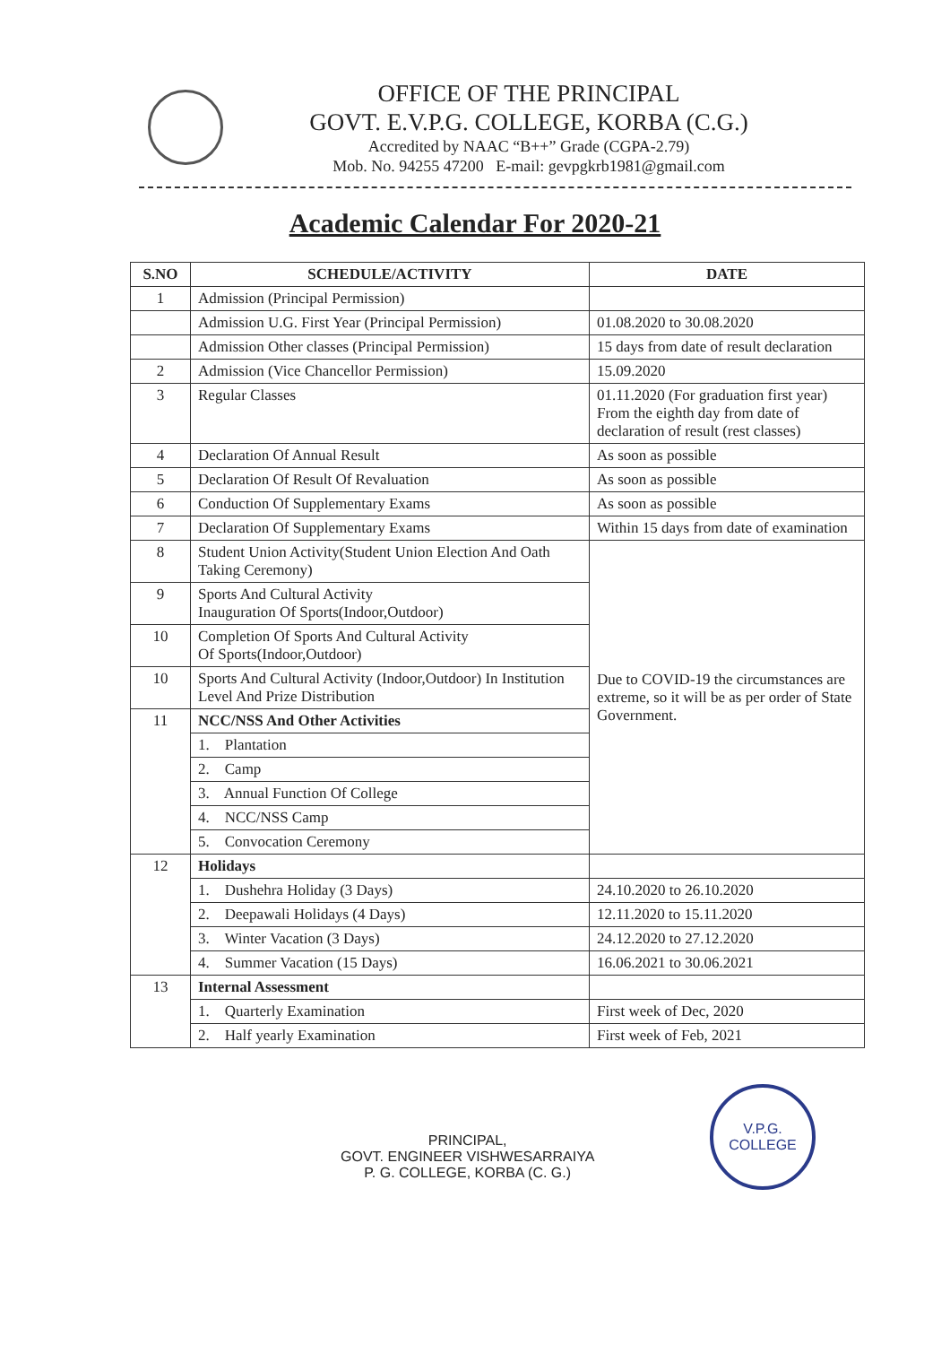OFFICE OF THE PRINCIPAL
GOVT. E.V.P.G. COLLEGE, KORBA (C.G.)
Accredited by NAAC “B++” Grade (CGPA-2.79)
Mob. No. 94255 47200 E-mail: gevpgkrb1981@gmail.com
Academic Calendar For 2020-21
| S.NO | SCHEDULE/ACTIVITY | DATE |
| --- | --- | --- |
| 1 | Admission (Principal Permission) | |
| | Admission U.G. First Year (Principal Permission) | 01.08.2020 to 30.08.2020 |
| | Admission Other classes (Principal Permission) | 15 days from date of result declaration |
| 2 | Admission (Vice Chancellor Permission) | 15.09.2020 |
| 3 | Regular Classes | 01.11.2020 (For graduation first year) From the eighth day from date of declaration of result (rest classes) |
| 4 | Declaration Of Annual Result | As soon as possible |
| 5 | Declaration Of Result Of Revaluation | As soon as possible |
| 6 | Conduction Of Supplementary Exams | As soon as possible |
| 7 | Declaration Of Supplementary Exams | Within 15 days from date of examination |
| 8 | Student Union Activity(Student Union Election And Oath Taking Ceremony) | Due to COVID-19 the circumstances are extreme, so it will be as per order of State Government. |
| 9 | Sports And Cultural Activity Inauguration Of Sports(Indoor,Outdoor) | |
| 10 | Completion Of Sports And Cultural Activity Of Sports(Indoor,Outdoor) | |
| 10 | Sports And Cultural Activity (Indoor,Outdoor) In Institution Level And Prize Distribution | |
| 11 | NCC/NSS And Other Activities | |
| | 1. Plantation | |
| | 2. Camp | |
| | 3. Annual Function Of College | |
| | 4. NCC/NSS Camp | |
| | 5. Convocation Ceremony | |
| 12 | Holidays | |
| | 1. Dushehra Holiday (3 Days) | 24.10.2020 to 26.10.2020 |
| | 2. Deepawali Holidays (4 Days) | 12.11.2020 to 15.11.2020 |
| | 3. Winter Vacation (3 Days) | 24.12.2020 to 27.12.2020 |
| | 4. Summer Vacation (15 Days) | 16.06.2021 to 30.06.2021 |
| 13 | Internal Assessment | |
| | 1. Quarterly Examination | First week of Dec, 2020 |
| | 2. Half yearly Examination | First week of Feb, 2021 |
PRINCIPAL,
GOVT. ENGINEER VISHWESARRAIYA
P. G. COLLEGE, KORBA (C. G.)
V.P.G. COLLEGE